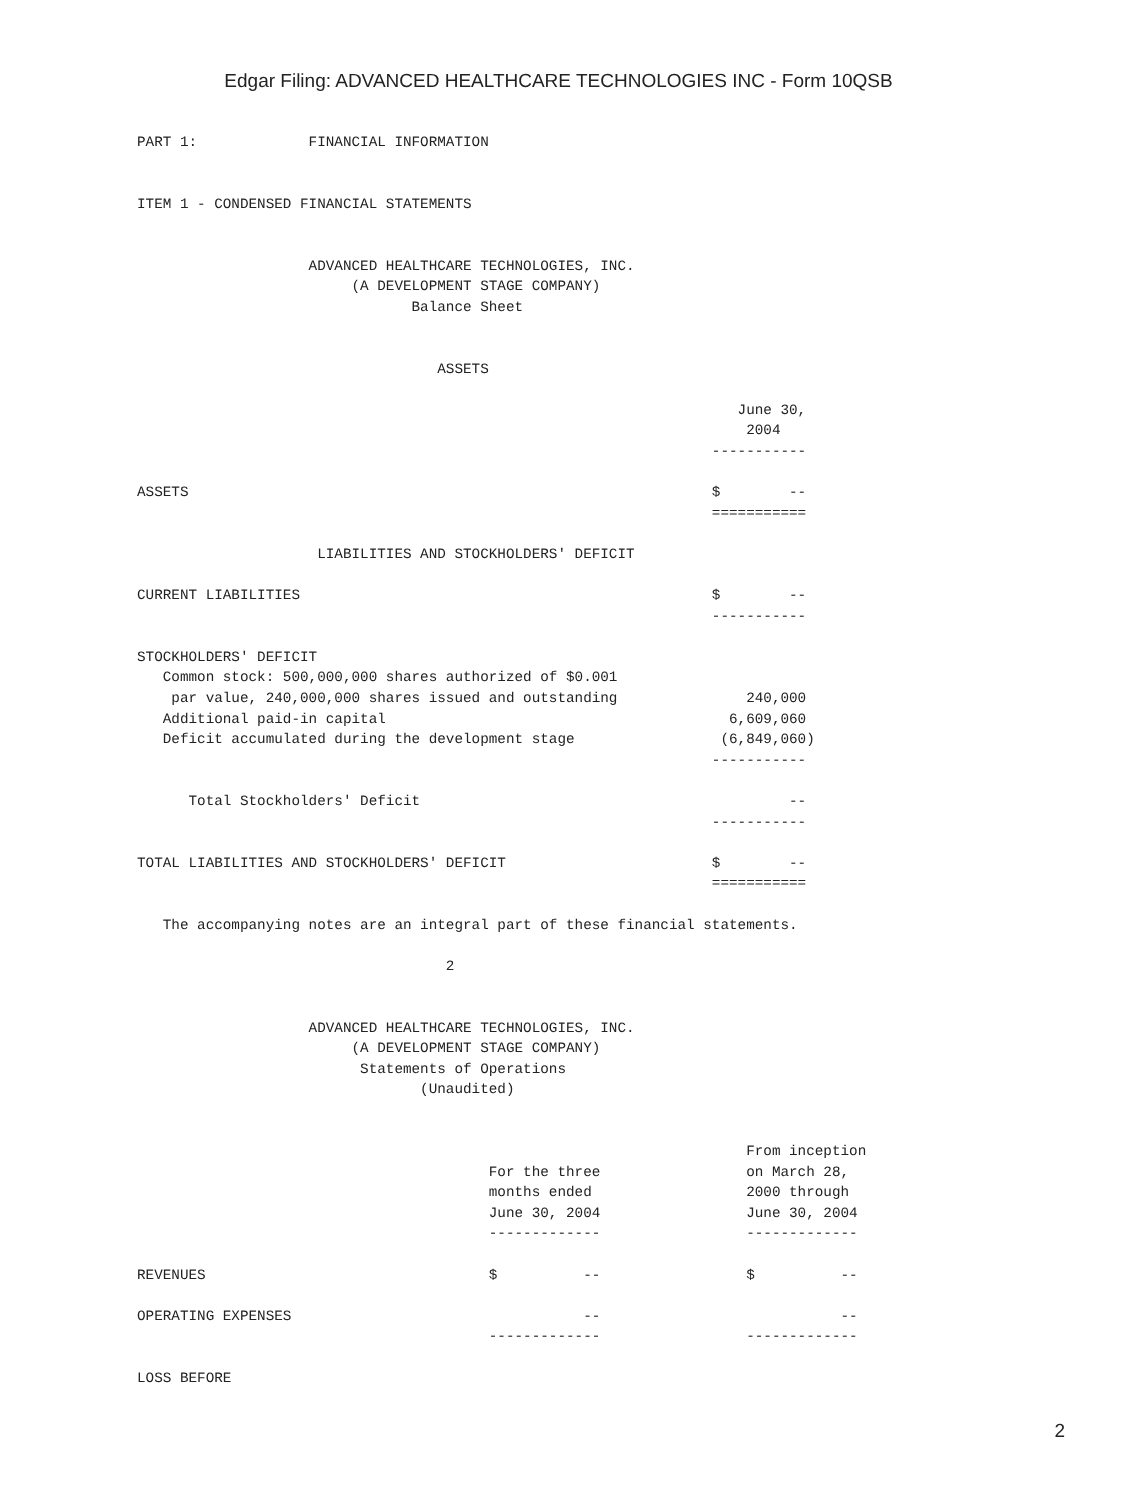Edgar Filing: ADVANCED HEALTHCARE TECHNOLOGIES INC - Form 10QSB
PART 1:             FINANCIAL INFORMATION


ITEM 1 - CONDENSED FINANCIAL STATEMENTS


                    ADVANCED HEALTHCARE TECHNOLOGIES, INC.
                         (A DEVELOPMENT STAGE COMPANY)
                                Balance Sheet


                                   ASSETS

                                                                      June 30,
                                                                       2004
                                                                   -----------

ASSETS                                                             $        --
                                                                   ===========

                     LIABILITIES AND STOCKHOLDERS' DEFICIT

CURRENT LIABILITIES                                                $        --
                                                                   -----------

STOCKHOLDERS' DEFICIT
   Common stock: 500,000,000 shares authorized of $0.001
    par value, 240,000,000 shares issued and outstanding               240,000
   Additional paid-in capital                                        6,609,060
   Deficit accumulated during the development stage                 (6,849,060)
                                                                   -----------

      Total Stockholders' Deficit                                           --
                                                                   -----------

TOTAL LIABILITIES AND STOCKHOLDERS' DEFICIT                        $        --
                                                                   ===========

   The accompanying notes are an integral part of these financial statements.

                                    2


                    ADVANCED HEALTHCARE TECHNOLOGIES, INC.
                         (A DEVELOPMENT STAGE COMPANY)
                          Statements of Operations
                                 (Unaudited)


                                                                       From inception
                                         For the three                 on March 28,
                                         months ended                  2000 through
                                         June 30, 2004                 June 30, 2004
                                         -------------                 -------------

REVENUES                                 $          --                 $          --

OPERATING EXPENSES                                  --                            --
                                         -------------                 -------------

LOSS BEFORE
2